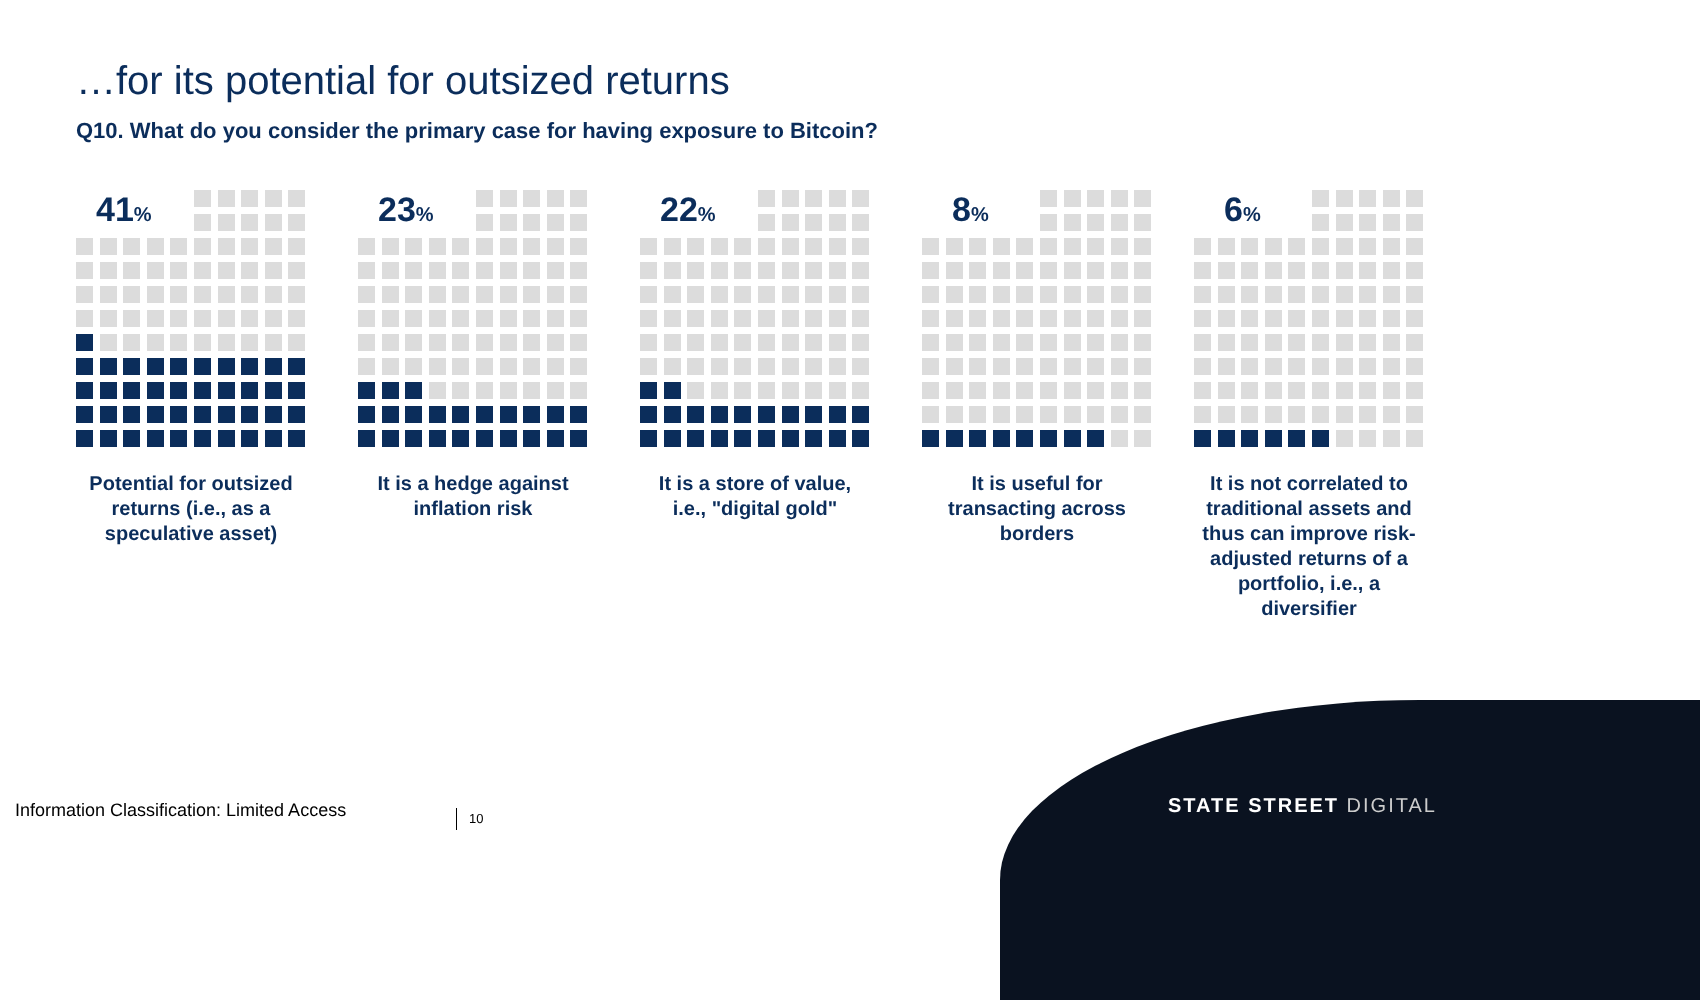…for its potential for outsized returns
Q10. What do you consider the primary case for having exposure to Bitcoin?
41%
Potential for outsized returns (i.e., as a speculative asset)
23%
It is a hedge against inflation risk
22%
It is a store of value, i.e., "digital gold"
8%
It is useful for transacting across borders
6%
It is not correlated to traditional assets and thus can improve risk-adjusted returns of a portfolio, i.e., a diversifier
Information Classification: Limited Access
10 STATE STREET DIGITAL